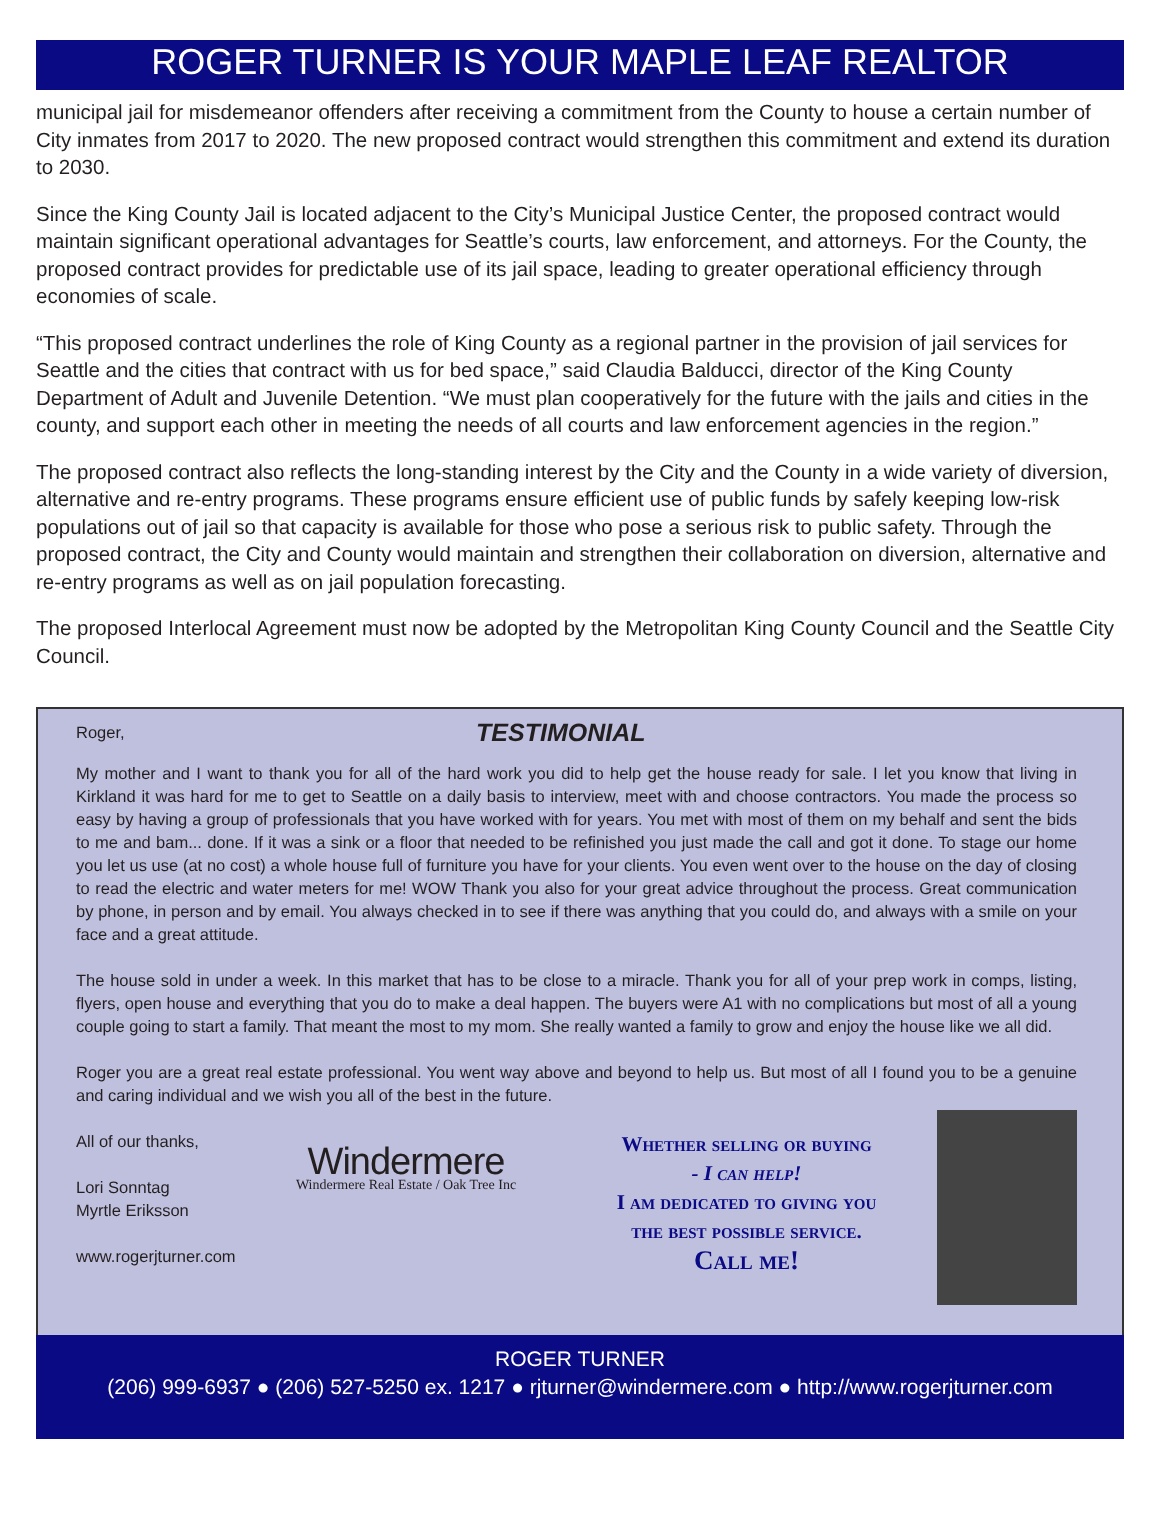ROGER TURNER IS YOUR MAPLE LEAF REALTOR
municipal jail for misdemeanor offenders after receiving a commitment from the County to house a certain number of City inmates from 2017 to 2020. The new proposed contract would strengthen this commitment and extend its duration to 2030.
Since the King County Jail is located adjacent to the City’s Municipal Justice Center, the proposed contract would maintain significant operational advantages for Seattle’s courts, law enforcement, and attorneys. For the County, the proposed contract provides for predictable use of its jail space, leading to greater operational efficiency through economies of scale.
“This proposed contract underlines the role of King County as a regional partner in the provision of jail services for Seattle and the cities that contract with us for bed space,” said Claudia Balducci, director of the King County Department of Adult and Juvenile Detention. “We must plan cooperatively for the future with the jails and cities in the county, and support each other in meeting the needs of all courts and law enforcement agencies in the region.”
The proposed contract also reflects the long-standing interest by the City and the County in a wide variety of diversion, alternative and re-entry programs. These programs ensure efficient use of public funds by safely keeping low-risk populations out of jail so that capacity is available for those who pose a serious risk to public safety. Through the proposed contract, the City and County would maintain and strengthen their collaboration on diversion, alternative and re-entry programs as well as on jail population forecasting.
The proposed Interlocal Agreement must now be adopted by the Metropolitan King County Council and the Seattle City Council.
Roger,
TESTIMONIAL
My mother and I want to thank you for all of the hard work you did to help get the house ready for sale. I let you know that living in Kirkland it was hard for me to get to Seattle on a daily basis to interview, meet with and choose contractors. You made the process so easy by having a group of professionals that you have worked with for years. You met with most of them on my behalf and sent the bids to me and bam... done. If it was a sink or a floor that needed to be refinished you just made the call and got it done. To stage our home you let us use (at no cost) a whole house full of furniture you have for your clients. You even went over to the house on the day of closing to read the electric and water meters for me! WOW Thank you also for your great advice throughout the process. Great communication by phone, in person and by email. You always checked in to see if there was anything that you could do, and always with a smile on your face and a great attitude.
The house sold in under a week. In this market that has to be close to a miracle. Thank you for all of your prep work in comps, listing, flyers, open house and everything that you do to make a deal happen. The buyers were A1 with no complications but most of all a young couple going to start a family. That meant the most to my mom. She really wanted a family to grow and enjoy the house like we all did.
Roger you are a great real estate professional. You went way above and beyond to help us. But most of all I found you to be a genuine and caring individual and we wish you all of the best in the future.
All of our thanks,
Lori Sonntag
Myrtle Eriksson
www.rogerjturner.com
Windermere
Windermere Real Estate / Oak Tree Inc
Whether selling or buying
- I can help!
I am dedicated to giving you
the best possible service.
Call me!
ROGER TURNER
(206) 999-6937 ● (206) 527-5250 ex. 1217 ● rjturner@windermere.com ● http://www.rogerjturner.com